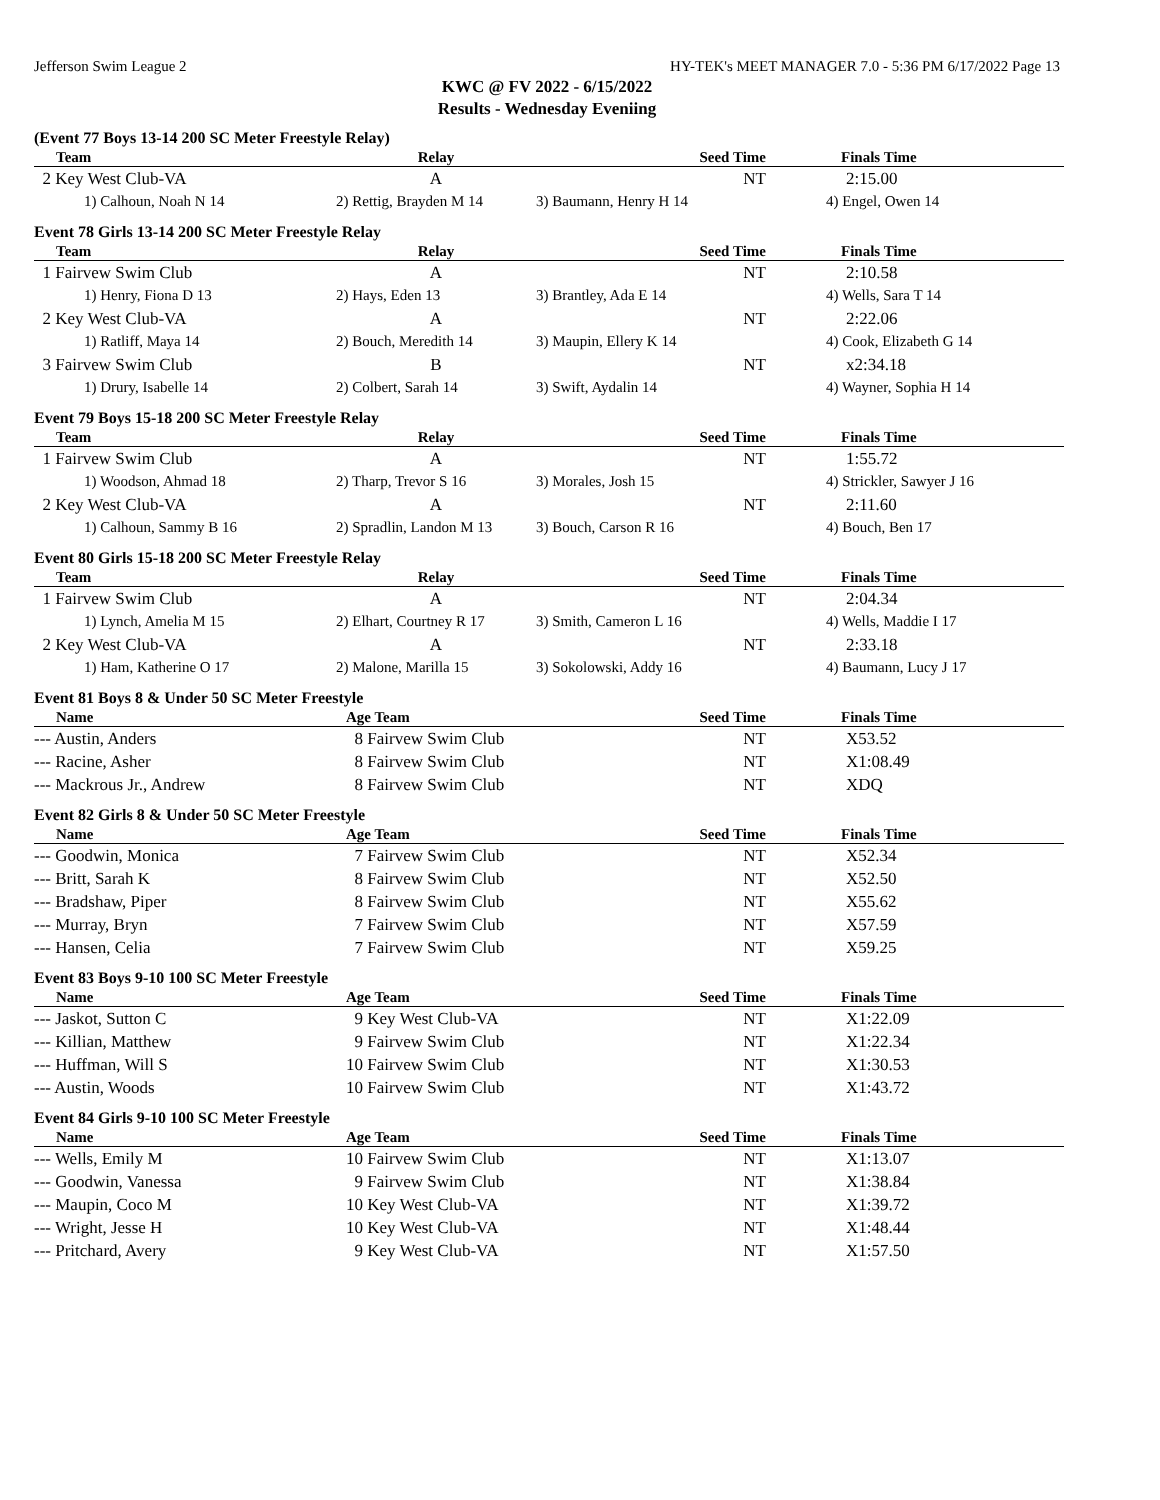Jefferson Swim League 2 HY-TEK's MEET MANAGER 7.0 - 5:36 PM 6/17/2022 Page 13
KWC @ FV 2022 - 6/15/2022
Results - Wednesday Eveniing
(Event 77 Boys 13-14 200 SC Meter Freestyle Relay)
| Team | Relay | Seed Time | Finals Time |
| --- | --- | --- | --- |
| 2 Key West Club-VA | A | NT | 2:15.00 |
| 1) Calhoun, Noah N 14 | 2) Rettig, Brayden M 14 | 3) Baumann, Henry H 14 | 4) Engel, Owen 14 |
Event 78 Girls 13-14 200 SC Meter Freestyle Relay
| Team | Relay | Seed Time | Finals Time |
| --- | --- | --- | --- |
| 1 Fairvew Swim Club | A | NT | 2:10.58 |
| 1) Henry, Fiona D 13 | 2) Hays, Eden 13 | 3) Brantley, Ada E 14 | 4) Wells, Sara T 14 |
| 2 Key West Club-VA | A | NT | 2:22.06 |
| 1) Ratliff, Maya 14 | 2) Bouch, Meredith 14 | 3) Maupin, Ellery K 14 | 4) Cook, Elizabeth G 14 |
| 3 Fairvew Swim Club | B | NT | x2:34.18 |
| 1) Drury, Isabelle 14 | 2) Colbert, Sarah 14 | 3) Swift, Aydalin 14 | 4) Wayner, Sophia H 14 |
Event 79 Boys 15-18 200 SC Meter Freestyle Relay
| Team | Relay | Seed Time | Finals Time |
| --- | --- | --- | --- |
| 1 Fairvew Swim Club | A | NT | 1:55.72 |
| 1) Woodson, Ahmad 18 | 2) Tharp, Trevor S 16 | 3) Morales, Josh 15 | 4) Strickler, Sawyer J 16 |
| 2 Key West Club-VA | A | NT | 2:11.60 |
| 1) Calhoun, Sammy B 16 | 2) Spradlin, Landon M 13 | 3) Bouch, Carson R 16 | 4) Bouch, Ben 17 |
Event 80 Girls 15-18 200 SC Meter Freestyle Relay
| Team | Relay | Seed Time | Finals Time |
| --- | --- | --- | --- |
| 1 Fairvew Swim Club | A | NT | 2:04.34 |
| 1) Lynch, Amelia M 15 | 2) Elhart, Courtney R 17 | 3) Smith, Cameron L 16 | 4) Wells, Maddie I 17 |
| 2 Key West Club-VA | A | NT | 2:33.18 |
| 1) Ham, Katherine O 17 | 2) Malone, Marilla 15 | 3) Sokolowski, Addy 16 | 4) Baumann, Lucy J 17 |
Event 81 Boys 8 & Under 50 SC Meter Freestyle
| Name | Age Team | Seed Time | Finals Time |
| --- | --- | --- | --- |
| --- Austin, Anders | 8 Fairvew Swim Club | NT | X53.52 |
| --- Racine, Asher | 8 Fairvew Swim Club | NT | X1:08.49 |
| --- Mackrous Jr., Andrew | 8 Fairvew Swim Club | NT | XDQ |
Event 82 Girls 8 & Under 50 SC Meter Freestyle
| Name | Age Team | Seed Time | Finals Time |
| --- | --- | --- | --- |
| --- Goodwin, Monica | 7 Fairvew Swim Club | NT | X52.34 |
| --- Britt, Sarah K | 8 Fairvew Swim Club | NT | X52.50 |
| --- Bradshaw, Piper | 8 Fairvew Swim Club | NT | X55.62 |
| --- Murray, Bryn | 7 Fairvew Swim Club | NT | X57.59 |
| --- Hansen, Celia | 7 Fairvew Swim Club | NT | X59.25 |
Event 83 Boys 9-10 100 SC Meter Freestyle
| Name | Age Team | Seed Time | Finals Time |
| --- | --- | --- | --- |
| --- Jaskot, Sutton C | 9 Key West Club-VA | NT | X1:22.09 |
| --- Killian, Matthew | 9 Fairvew Swim Club | NT | X1:22.34 |
| --- Huffman, Will S | 10 Fairvew Swim Club | NT | X1:30.53 |
| --- Austin, Woods | 10 Fairvew Swim Club | NT | X1:43.72 |
Event 84 Girls 9-10 100 SC Meter Freestyle
| Name | Age Team | Seed Time | Finals Time |
| --- | --- | --- | --- |
| --- Wells, Emily M | 10 Fairvew Swim Club | NT | X1:13.07 |
| --- Goodwin, Vanessa | 9 Fairvew Swim Club | NT | X1:38.84 |
| --- Maupin, Coco M | 10 Key West Club-VA | NT | X1:39.72 |
| --- Wright, Jesse H | 10 Key West Club-VA | NT | X1:48.44 |
| --- Pritchard, Avery | 9 Key West Club-VA | NT | X1:57.50 |